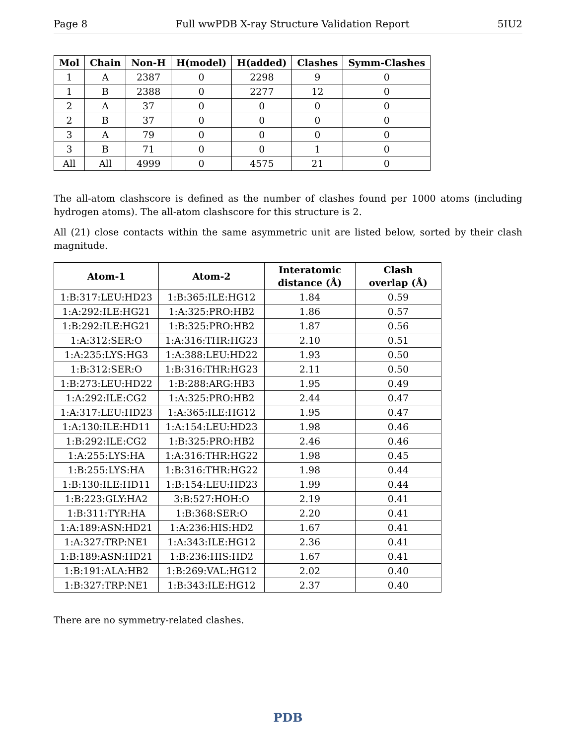Page 8 Full wwPDB X-ray Structure Validation Report 5IU2
| Mol | Chain | Non-H | H(model) | H(added) | Clashes | Symm-Clashes |
| --- | --- | --- | --- | --- | --- | --- |
| 1 | A | 2387 | 0 | 2298 | 9 | 0 |
| 1 | B | 2388 | 0 | 2277 | 12 | 0 |
| 2 | A | 37 | 0 | 0 | 0 | 0 |
| 2 | B | 37 | 0 | 0 | 0 | 0 |
| 3 | A | 79 | 0 | 0 | 0 | 0 |
| 3 | B | 71 | 0 | 0 | 1 | 0 |
| All | All | 4999 | 0 | 4575 | 21 | 0 |
The all-atom clashscore is defined as the number of clashes found per 1000 atoms (including hydrogen atoms). The all-atom clashscore for this structure is 2.
All (21) close contacts within the same asymmetric unit are listed below, sorted by their clash magnitude.
| Atom-1 | Atom-2 | Interatomic distance (Å) | Clash overlap (Å) |
| --- | --- | --- | --- |
| 1:B:317:LEU:HD23 | 1:B:365:ILE:HG12 | 1.84 | 0.59 |
| 1:A:292:ILE:HG21 | 1:A:325:PRO:HB2 | 1.86 | 0.57 |
| 1:B:292:ILE:HG21 | 1:B:325:PRO:HB2 | 1.87 | 0.56 |
| 1:A:312:SER:O | 1:A:316:THR:HG23 | 2.10 | 0.51 |
| 1:A:235:LYS:HG3 | 1:A:388:LEU:HD22 | 1.93 | 0.50 |
| 1:B:312:SER:O | 1:B:316:THR:HG23 | 2.11 | 0.50 |
| 1:B:273:LEU:HD22 | 1:B:288:ARG:HB3 | 1.95 | 0.49 |
| 1:A:292:ILE:CG2 | 1:A:325:PRO:HB2 | 2.44 | 0.47 |
| 1:A:317:LEU:HD23 | 1:A:365:ILE:HG12 | 1.95 | 0.47 |
| 1:A:130:ILE:HD11 | 1:A:154:LEU:HD23 | 1.98 | 0.46 |
| 1:B:292:ILE:CG2 | 1:B:325:PRO:HB2 | 2.46 | 0.46 |
| 1:A:255:LYS:HA | 1:A:316:THR:HG22 | 1.98 | 0.45 |
| 1:B:255:LYS:HA | 1:B:316:THR:HG22 | 1.98 | 0.44 |
| 1:B:130:ILE:HD11 | 1:B:154:LEU:HD23 | 1.99 | 0.44 |
| 1:B:223:GLY:HA2 | 3:B:527:HOH:O | 2.19 | 0.41 |
| 1:B:311:TYR:HA | 1:B:368:SER:O | 2.20 | 0.41 |
| 1:A:189:ASN:HD21 | 1:A:236:HIS:HD2 | 1.67 | 0.41 |
| 1:A:327:TRP:NE1 | 1:A:343:ILE:HG12 | 2.36 | 0.41 |
| 1:B:189:ASN:HD21 | 1:B:236:HIS:HD2 | 1.67 | 0.41 |
| 1:B:191:ALA:HB2 | 1:B:269:VAL:HG12 | 2.02 | 0.40 |
| 1:B:327:TRP:NE1 | 1:B:343:ILE:HG12 | 2.37 | 0.40 |
There are no symmetry-related clashes.
PDB